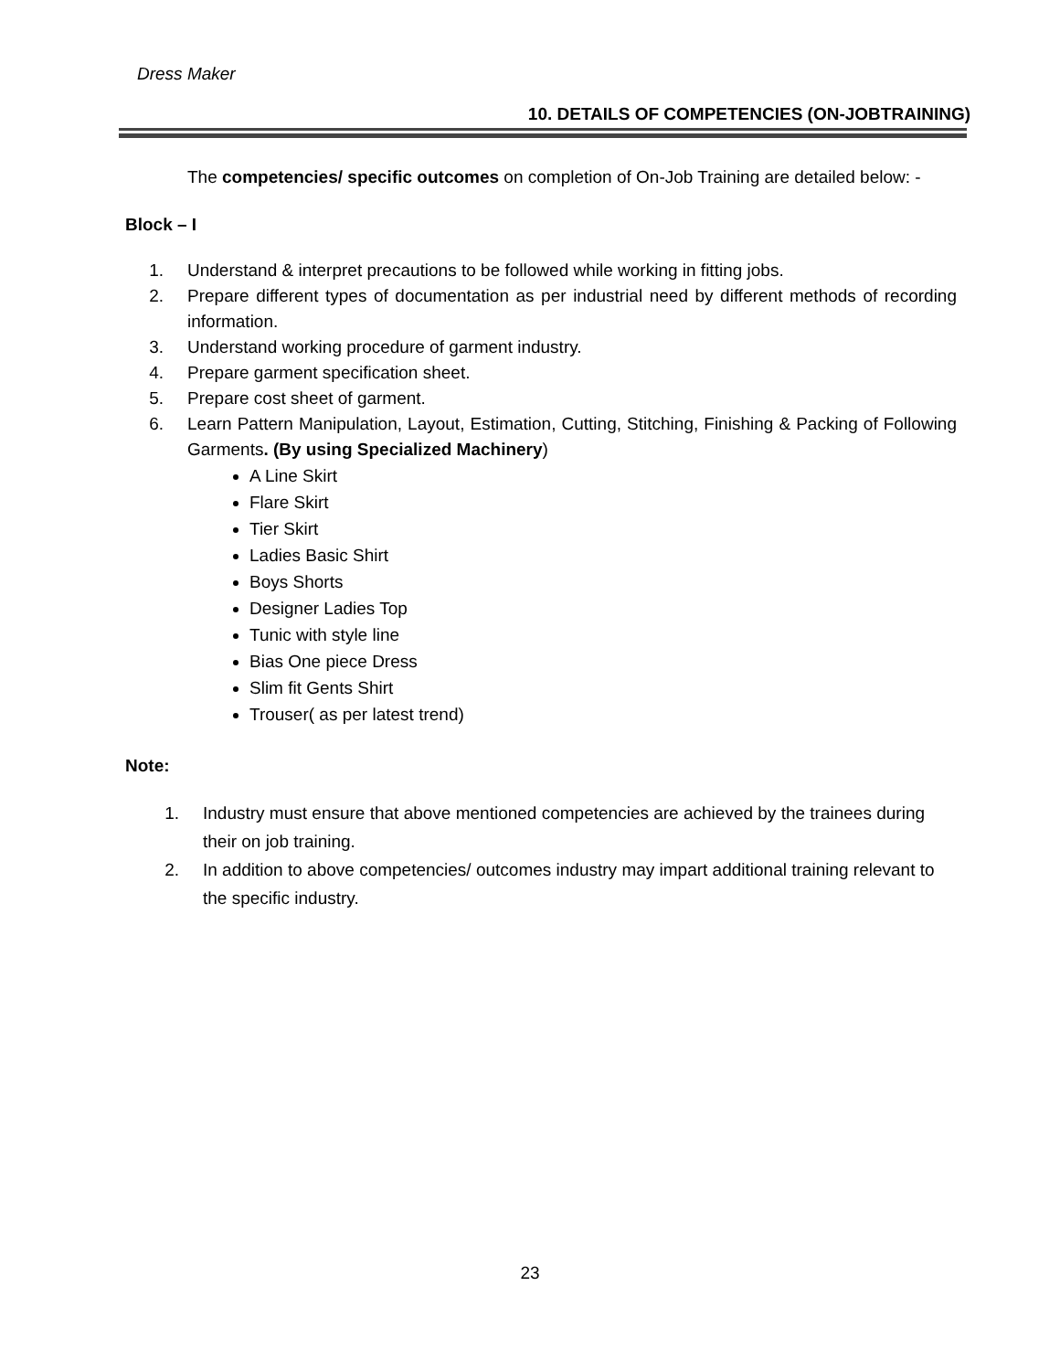Dress Maker
10. DETAILS OF COMPETENCIES (ON-JOBTRAINING)
The competencies/ specific outcomes on completion of On-Job Training are detailed below: -
Block – I
1. Understand & interpret precautions to be followed while working in fitting jobs.
2. Prepare different types of documentation as per industrial need by different methods of recording information.
3. Understand working procedure of garment industry.
4. Prepare garment specification sheet.
5. Prepare cost sheet of garment.
6. Learn Pattern Manipulation, Layout, Estimation, Cutting, Stitching, Finishing & Packing of Following Garments. (By using Specialized Machinery)
A Line Skirt
Flare Skirt
Tier Skirt
Ladies Basic Shirt
Boys Shorts
Designer Ladies Top
Tunic with style line
Bias One piece Dress
Slim fit Gents Shirt
Trouser( as per latest trend)
Note:
1. Industry must ensure that above mentioned competencies are achieved by the trainees during their on job training.
2. In addition to above competencies/ outcomes industry may impart additional training relevant to the specific industry.
23